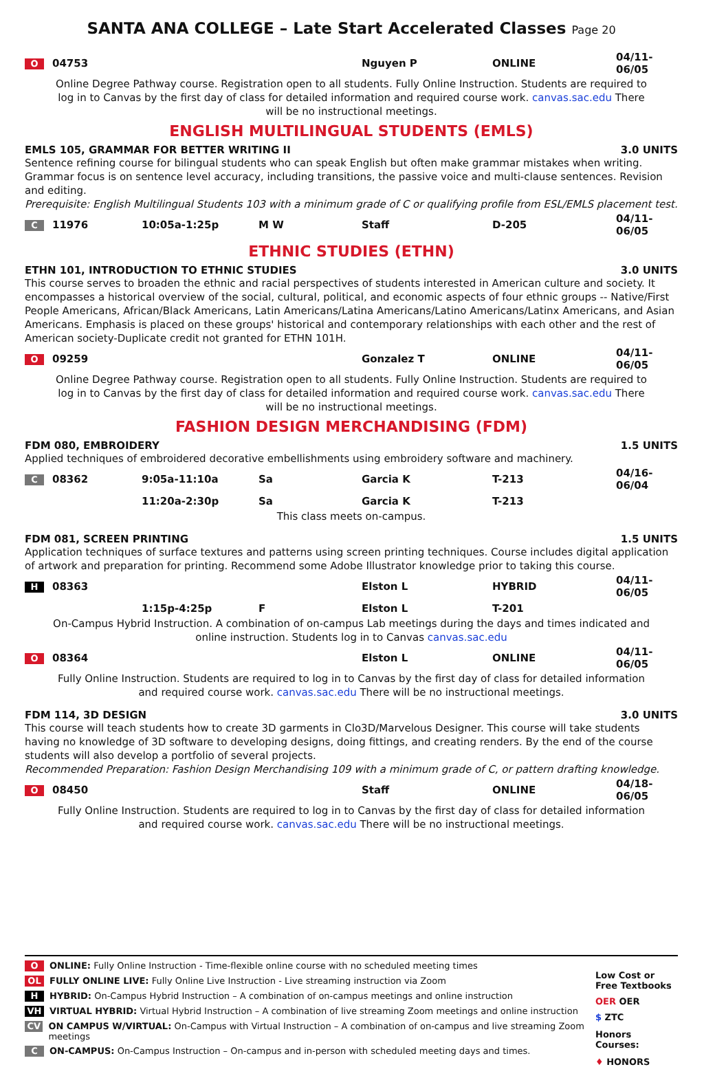SANTA ANA COLLEGE – Late Start Accelerated Classes Page 20
| O | 04753 | | | Nguyen P | ONLINE | 04/11-06/05 |
Online Degree Pathway course. Registration open to all students. Fully Online Instruction. Students are required to log in to Canvas by the first day of class for detailed information and required course work. canvas.sac.edu There will be no instructional meetings.
ENGLISH MULTILINGUAL STUDENTS (EMLS)
EMLS 105, GRAMMAR FOR BETTER WRITING II 3.0 UNITS
Sentence refining course for bilingual students who can speak English but often make grammar mistakes when writing. Grammar focus is on sentence level accuracy, including transitions, the passive voice and multi-clause sentences. Revision and editing.
Prerequisite: English Multilingual Students 103 with a minimum grade of C or qualifying profile from ESL/EMLS placement test.
| C | 11976 | 10:05a-1:25p | M W | Staff | D-205 | 04/11-06/05 |
ETHNIC STUDIES (ETHN)
ETHN 101, INTRODUCTION TO ETHNIC STUDIES 3.0 UNITS
This course serves to broaden the ethnic and racial perspectives of students interested in American culture and society. It encompasses a historical overview of the social, cultural, political, and economic aspects of four ethnic groups -- Native/First People Americans, African/Black Americans, Latin Americans/Latina Americans/Latino Americans/Latinx Americans, and Asian Americans. Emphasis is placed on these groups' historical and contemporary relationships with each other and the rest of American society-Duplicate credit not granted for ETHN 101H.
| O | 09259 | | | Gonzalez T | ONLINE | 04/11-06/05 |
Online Degree Pathway course. Registration open to all students. Fully Online Instruction. Students are required to log in to Canvas by the first day of class for detailed information and required course work. canvas.sac.edu There will be no instructional meetings.
FASHION DESIGN MERCHANDISING (FDM)
FDM 080, EMBROIDERY 1.5 UNITS
Applied techniques of embroidered decorative embellishments using embroidery software and machinery.
| C | 08362 | 9:05a-11:10a | Sa | Garcia K | T-213 | 04/16-06/04 |
| | | 11:20a-2:30p | Sa | Garcia K | T-213 | |
This class meets on-campus.
FDM 081, SCREEN PRINTING 1.5 UNITS
Application techniques of surface textures and patterns using screen printing techniques. Course includes digital application of artwork and preparation for printing. Recommend some Adobe Illustrator knowledge prior to taking this course.
| H | 08363 | | | Elston L | HYBRID | 04/11-06/05 |
| | | 1:15p-4:25p | F | Elston L | T-201 | |
On-Campus Hybrid Instruction. A combination of on-campus Lab meetings during the days and times indicated and online instruction. Students log in to Canvas canvas.sac.edu
| O | 08364 | | | Elston L | ONLINE | 04/11-06/05 |
Fully Online Instruction. Students are required to log in to Canvas by the first day of class for detailed information and required course work. canvas.sac.edu There will be no instructional meetings.
FDM 114, 3D DESIGN 3.0 UNITS
This course will teach students how to create 3D garments in Clo3D/Marvelous Designer. This course will take students having no knowledge of 3D software to developing designs, doing fittings, and creating renders. By the end of the course students will also develop a portfolio of several projects.
Recommended Preparation: Fashion Design Merchandising 109 with a minimum grade of C, or pattern drafting knowledge.
| O | 08450 | | | Staff | ONLINE | 04/18-06/05 |
Fully Online Instruction. Students are required to log in to Canvas by the first day of class for detailed information and required course work. canvas.sac.edu There will be no instructional meetings.
O ONLINE: Fully Online Instruction - Time-flexible online course with no scheduled meeting times
OL FULLY ONLINE LIVE: Fully Online Live Instruction - Live streaming instruction via Zoom
H HYBRID: On-Campus Hybrid Instruction – A combination of on-campus meetings and online instruction
VH VIRTUAL HYBRID: Virtual Hybrid Instruction – A combination of live streaming Zoom meetings and online instruction
CV ON CAMPUS W/VIRTUAL: On-Campus with Virtual Instruction – A combination of on-campus and live streaming Zoom meetings
C ON-CAMPUS: On-Campus Instruction – On-campus and in-person with scheduled meeting days and times.
Low Cost or Free Textbooks
OER OER
$ ZTC
Honors Courses:
♦ HONORS